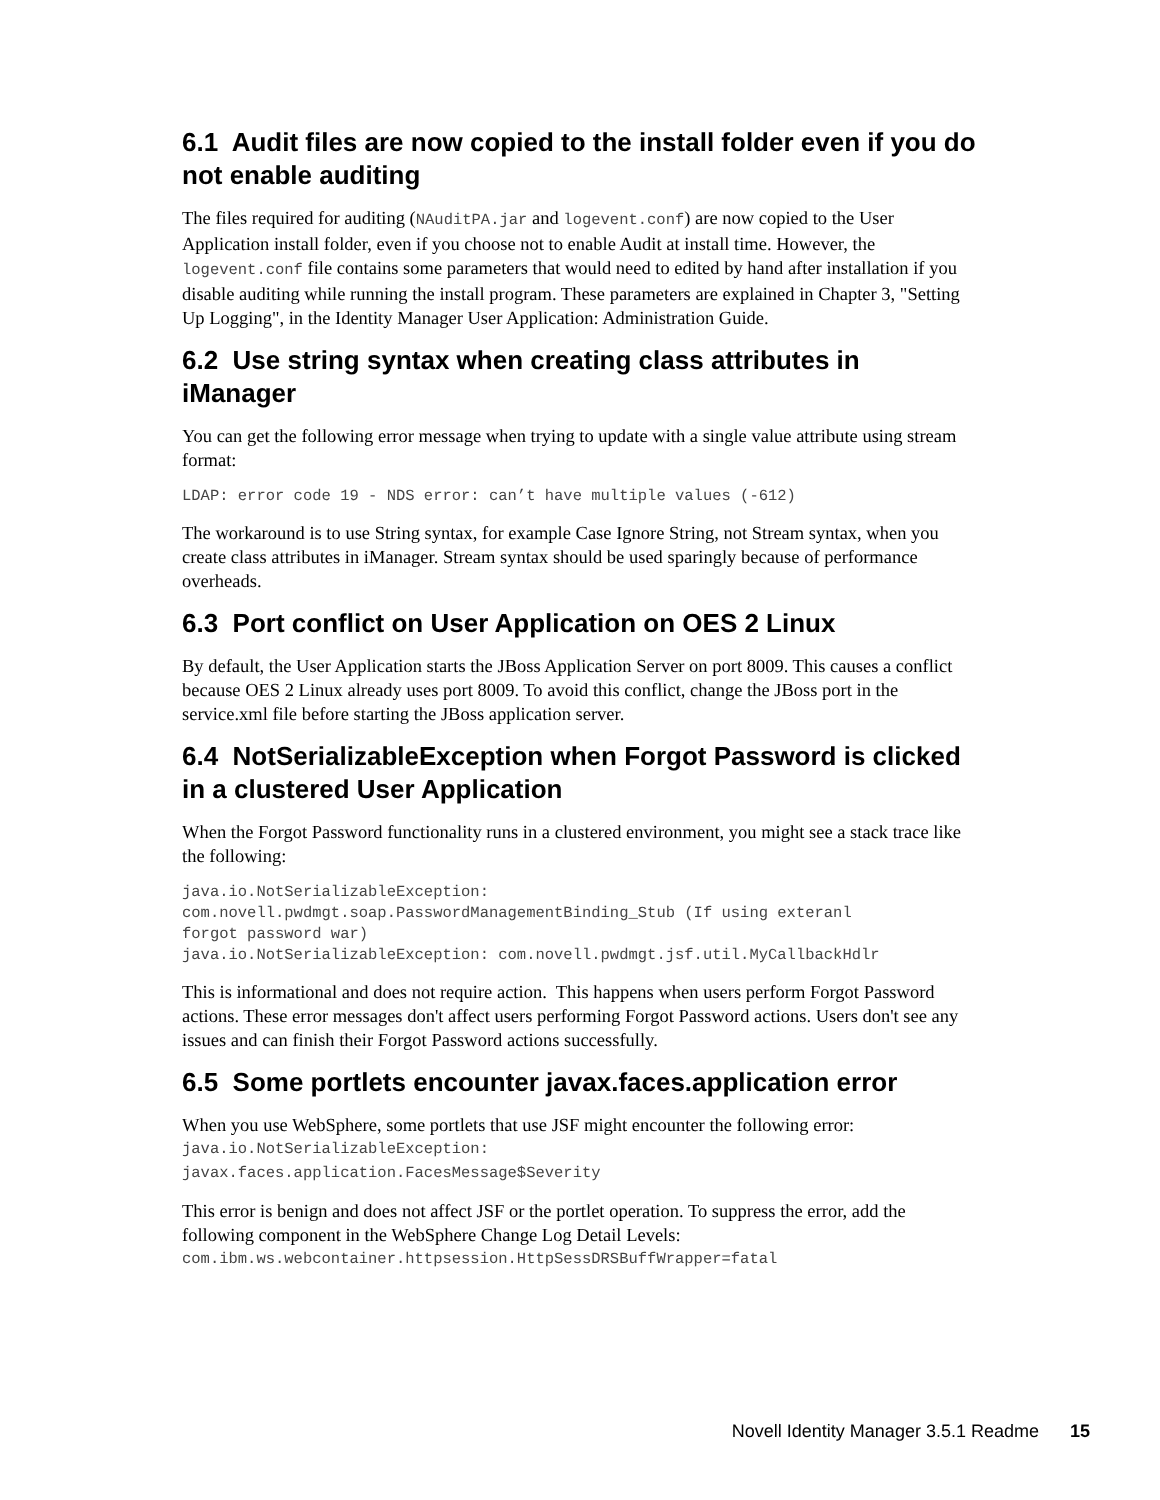6.1 Audit files are now copied to the install folder even if you do not enable auditing
The files required for auditing (NAuditPA.jar and logevent.conf) are now copied to the User Application install folder, even if you choose not to enable Audit at install time. However, the logevent.conf file contains some parameters that would need to edited by hand after installation if you disable auditing while running the install program. These parameters are explained in Chapter 3, "Setting Up Logging", in the Identity Manager User Application: Administration Guide.
6.2 Use string syntax when creating class attributes in iManager
You can get the following error message when trying to update with a single value attribute using stream format:
LDAP: error code 19 - NDS error: can’t have multiple values (-612)
The workaround is to use String syntax, for example Case Ignore String, not Stream syntax, when you create class attributes in iManager. Stream syntax should be used sparingly because of performance overheads.
6.3 Port conflict on User Application on OES 2 Linux
By default, the User Application starts the JBoss Application Server on port 8009. This causes a conflict because OES 2 Linux already uses port 8009. To avoid this conflict, change the JBoss port in the service.xml file before starting the JBoss application server.
6.4 NotSerializableException when Forgot Password is clicked in a clustered User Application
When the Forgot Password functionality runs in a clustered environment, you might see a stack trace like the following:
java.io.NotSerializableException:
com.novell.pwdmgt.soap.PasswordManagementBinding_Stub (If using exteranl
forgot password war)
java.io.NotSerializableException: com.novell.pwdmgt.jsf.util.MyCallbackHdlr
This is informational and does not require action. This happens when users perform Forgot Password actions. These error messages don't affect users performing Forgot Password actions. Users don't see any issues and can finish their Forgot Password actions successfully.
6.5 Some portlets encounter javax.faces.application error
When you use WebSphere, some portlets that use JSF might encounter the following error:
java.io.NotSerializableException:
javax.faces.application.FacesMessage$Severity
This error is benign and does not affect JSF or the portlet operation. To suppress the error, add the following component in the WebSphere Change Log Detail Levels:
com.ibm.ws.webcontainer.httpsession.HttpSessDRSBuffWrapper=fatal
Novell Identity Manager 3.5.1 Readme 15